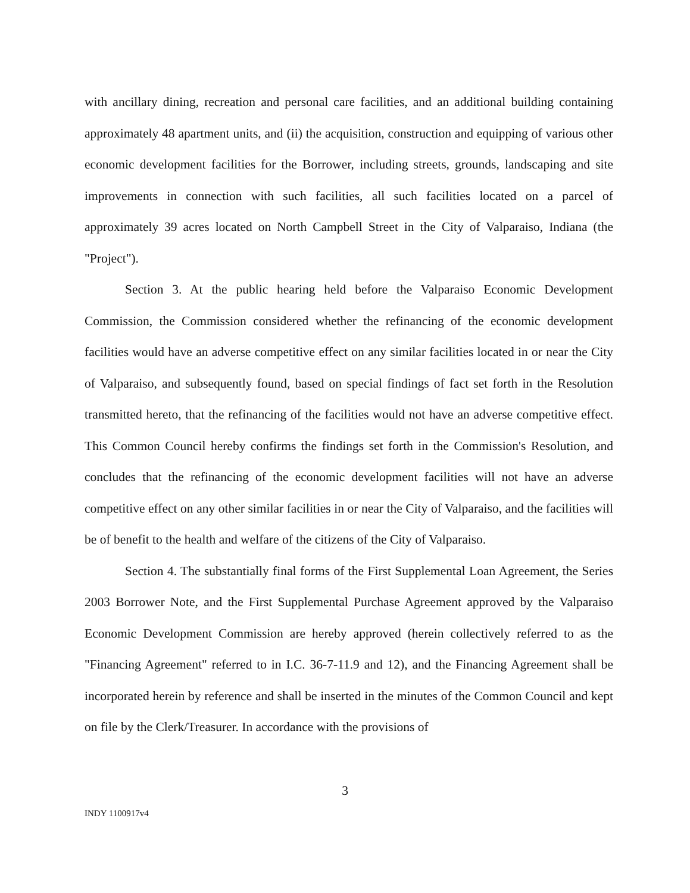with ancillary dining, recreation and personal care facilities, and an additional building containing approximately 48 apartment units, and (ii) the acquisition, construction and equipping of various other economic development facilities for the Borrower, including streets, grounds, landscaping and site improvements in connection with such facilities, all such facilities located on a parcel of approximately 39 acres located on North Campbell Street in the City of Valparaiso, Indiana (the "Project").
Section 3. At the public hearing held before the Valparaiso Economic Development Commission, the Commission considered whether the refinancing of the economic development facilities would have an adverse competitive effect on any similar facilities located in or near the City of Valparaiso, and subsequently found, based on special findings of fact set forth in the Resolution transmitted hereto, that the refinancing of the facilities would not have an adverse competitive effect. This Common Council hereby confirms the findings set forth in the Commission's Resolution, and concludes that the refinancing of the economic development facilities will not have an adverse competitive effect on any other similar facilities in or near the City of Valparaiso, and the facilities will be of benefit to the health and welfare of the citizens of the City of Valparaiso.
Section 4. The substantially final forms of the First Supplemental Loan Agreement, the Series 2003 Borrower Note, and the First Supplemental Purchase Agreement approved by the Valparaiso Economic Development Commission are hereby approved (herein collectively referred to as the "Financing Agreement" referred to in I.C. 36-7-11.9 and 12), and the Financing Agreement shall be incorporated herein by reference and shall be inserted in the minutes of the Common Council and kept on file by the Clerk/Treasurer. In accordance with the provisions of
3
INDY 1100917v4